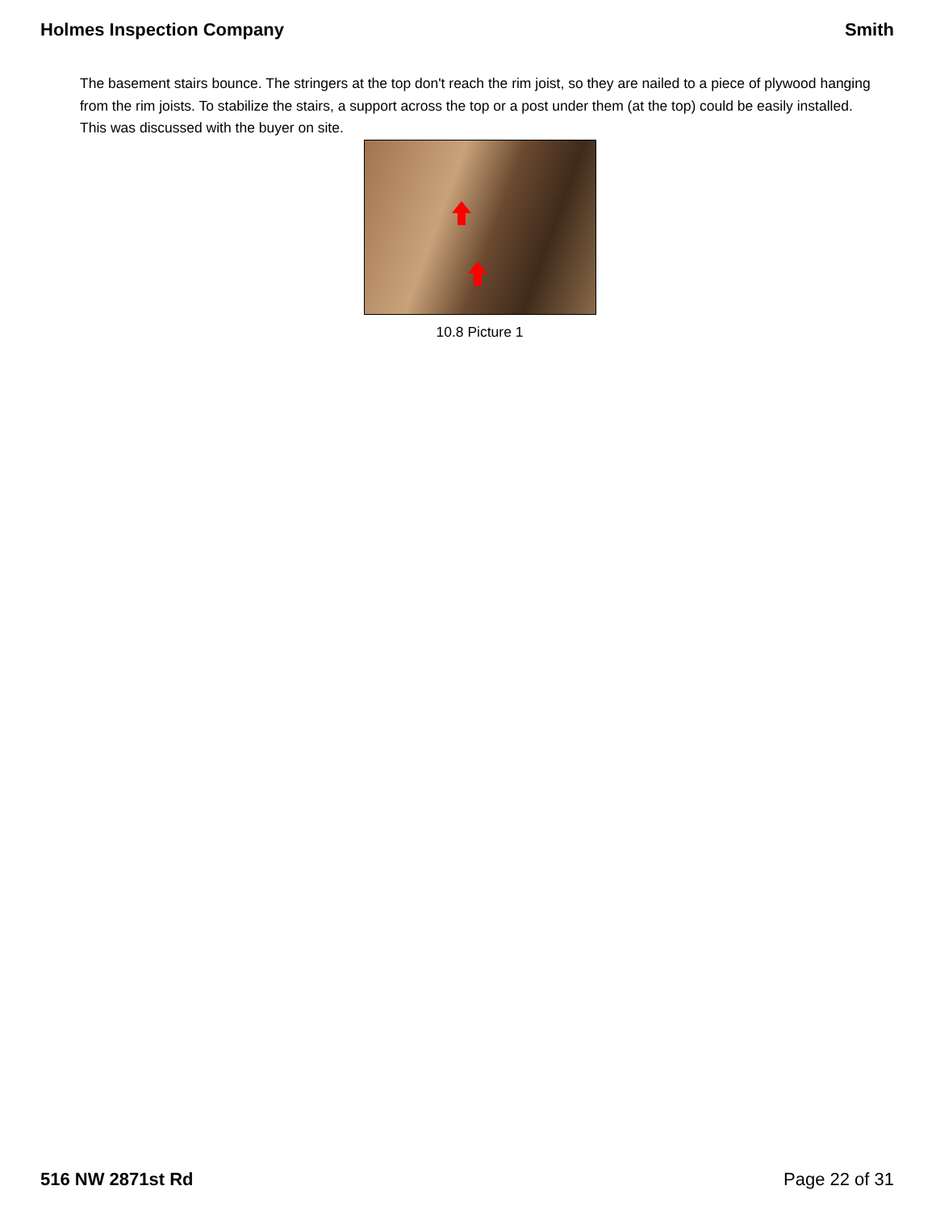Holmes Inspection Company Smith
The basement stairs bounce. The stringers at the top don't reach the rim joist, so they are nailed to a piece of plywood hanging from the rim joists. To stabilize the stairs, a support across the top or a post under them (at the top) could be easily installed. This was discussed with the buyer on site.
10.8 Picture 1
516 NW 2871st Rd Page 22 of 31